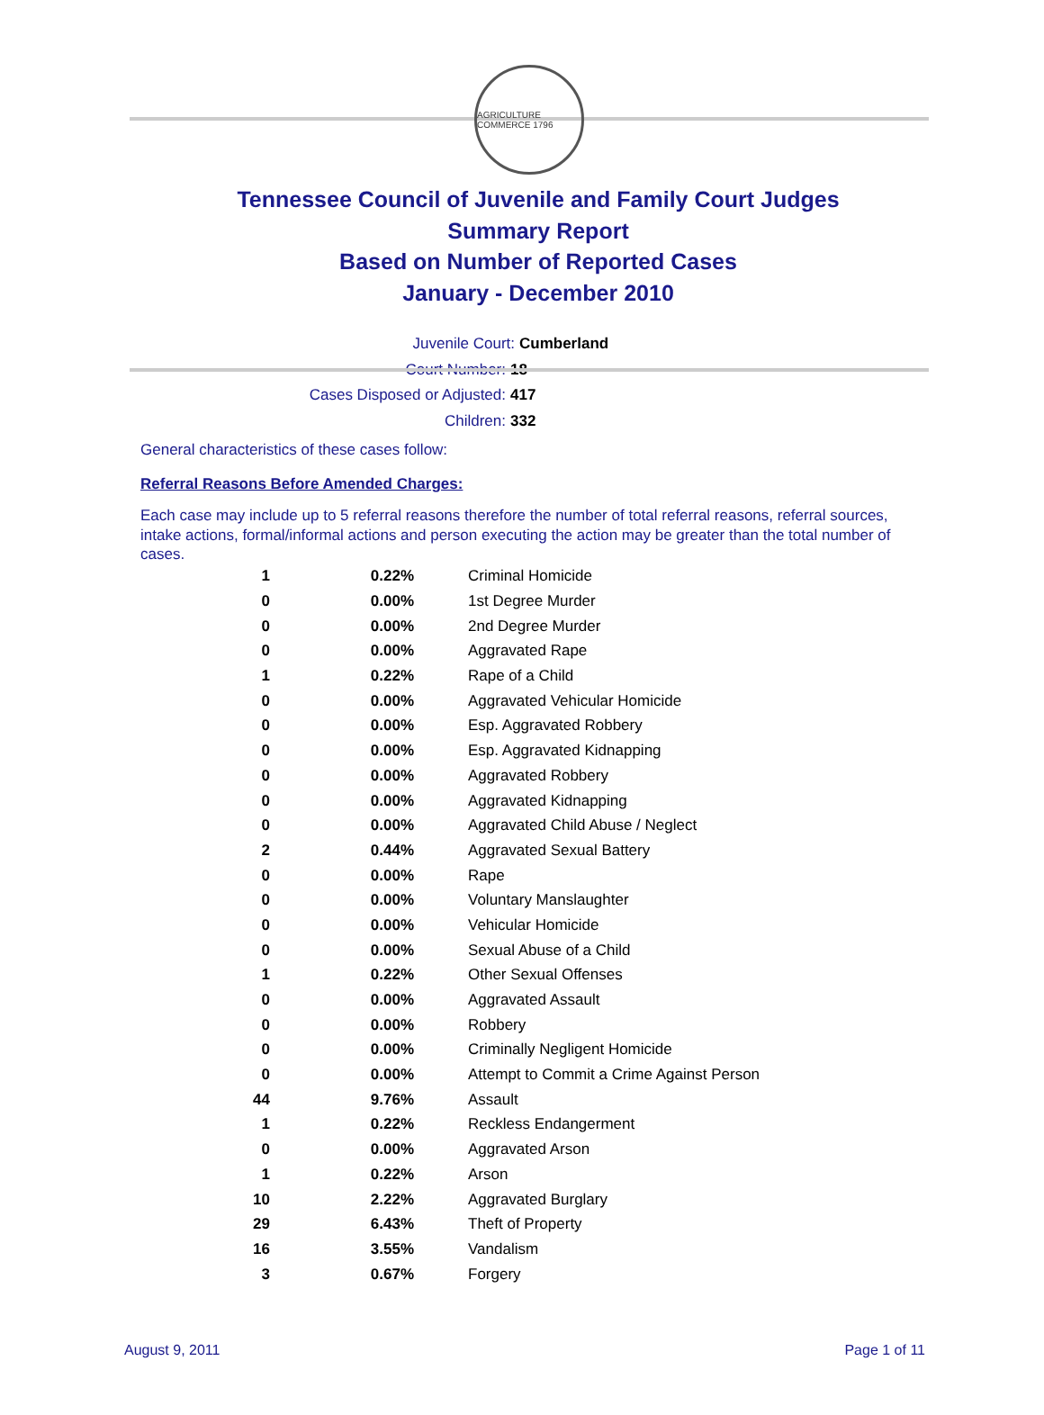AGRICULTURE COMMERCE 1796
Tennessee Council of Juvenile and Family Court Judges
Summary Report
Based on Number of Reported Cases
January - December 2010
Juvenile Court: Cumberland
Court Number: 18
Cases Disposed or Adjusted: 417
Children: 332
General characteristics of these cases follow:
Referral Reasons Before Amended Charges:
Each case may include up to 5 referral reasons therefore the number of total referral reasons, referral sources, intake actions, formal/informal actions and person executing the action may be greater than the total number of cases.
| 1 | 0.22% | Criminal Homicide |
| 0 | 0.00% | 1st Degree Murder |
| 0 | 0.00% | 2nd Degree Murder |
| 0 | 0.00% | Aggravated Rape |
| 1 | 0.22% | Rape of a Child |
| 0 | 0.00% | Aggravated Vehicular Homicide |
| 0 | 0.00% | Esp. Aggravated Robbery |
| 0 | 0.00% | Esp. Aggravated Kidnapping |
| 0 | 0.00% | Aggravated Robbery |
| 0 | 0.00% | Aggravated Kidnapping |
| 0 | 0.00% | Aggravated Child Abuse / Neglect |
| 2 | 0.44% | Aggravated Sexual Battery |
| 0 | 0.00% | Rape |
| 0 | 0.00% | Voluntary Manslaughter |
| 0 | 0.00% | Vehicular Homicide |
| 0 | 0.00% | Sexual Abuse of a Child |
| 1 | 0.22% | Other Sexual Offenses |
| 0 | 0.00% | Aggravated Assault |
| 0 | 0.00% | Robbery |
| 0 | 0.00% | Criminally Negligent Homicide |
| 0 | 0.00% | Attempt to Commit a Crime Against Person |
| 44 | 9.76% | Assault |
| 1 | 0.22% | Reckless Endangerment |
| 0 | 0.00% | Aggravated Arson |
| 1 | 0.22% | Arson |
| 10 | 2.22% | Aggravated Burglary |
| 29 | 6.43% | Theft of Property |
| 16 | 3.55% | Vandalism |
| 3 | 0.67% | Forgery |
August 9, 2011 Page 1 of 11